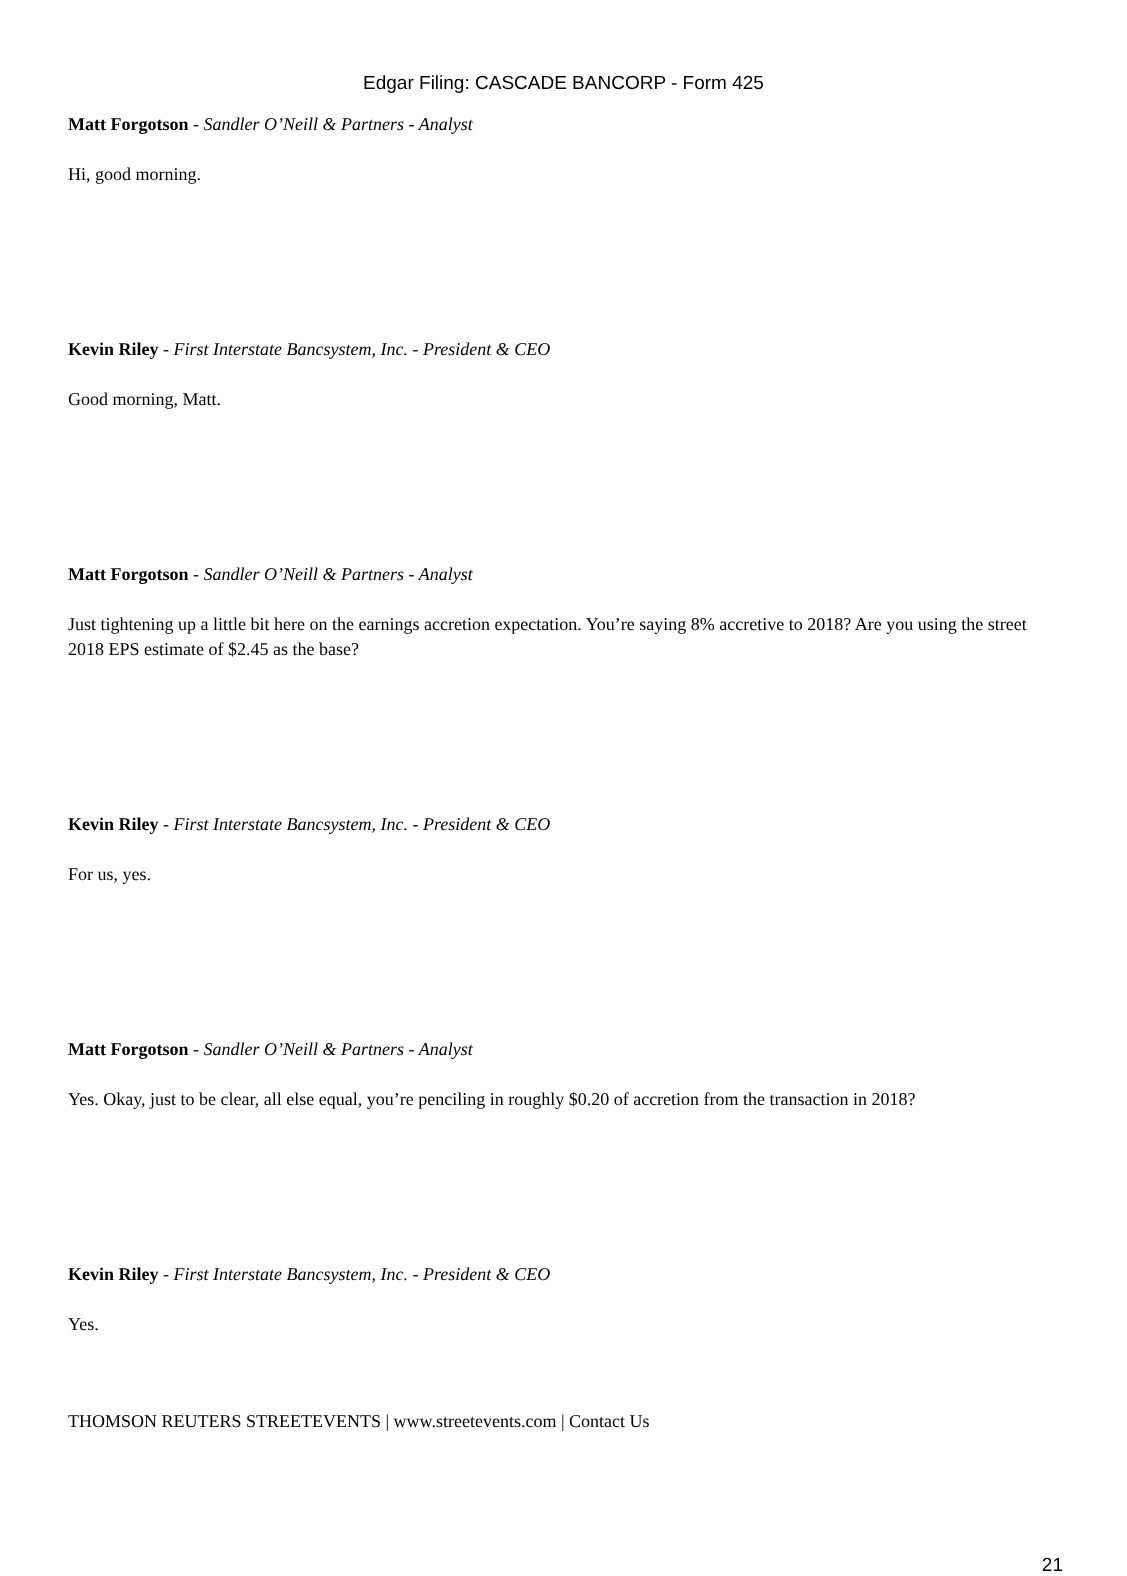Edgar Filing: CASCADE BANCORP - Form 425
Matt Forgotson - Sandler O’Neill & Partners - Analyst
Hi, good morning.
Kevin Riley - First Interstate Bancsystem, Inc. - President & CEO
Good morning, Matt.
Matt Forgotson - Sandler O’Neill & Partners - Analyst
Just tightening up a little bit here on the earnings accretion expectation. You’re saying 8% accretive to 2018? Are you using the street 2018 EPS estimate of $2.45 as the base?
Kevin Riley - First Interstate Bancsystem, Inc. - President & CEO
For us, yes.
Matt Forgotson - Sandler O’Neill & Partners - Analyst
Yes. Okay, just to be clear, all else equal, you’re penciling in roughly $0.20 of accretion from the transaction in 2018?
Kevin Riley - First Interstate Bancsystem, Inc. - President & CEO
Yes.
THOMSON REUTERS STREETEVENTS | www.streetevents.com | Contact Us
21